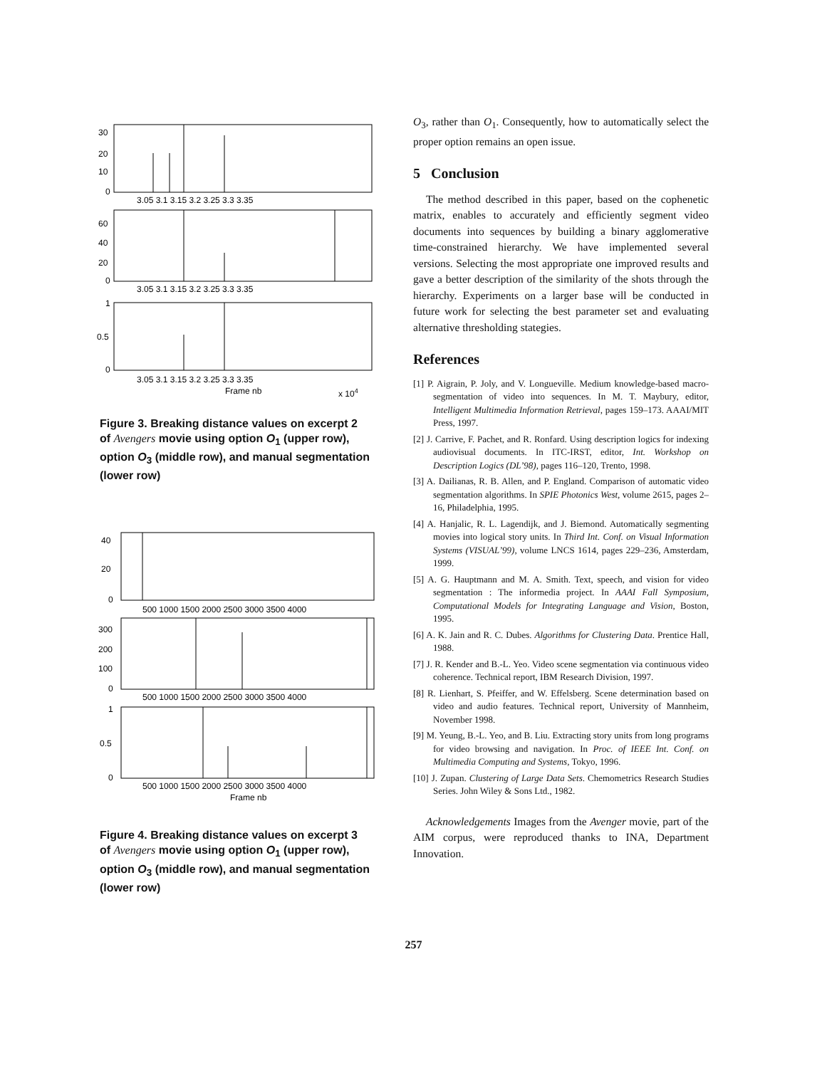30
20
10
0
3.05 3.1 3.15 3.2 3.25 3.3 3.35
60
40
20
0
3.05 3.1 3.15 3.2 3.25 3.3 3.35
1
0.5
0
3.05 3.1 3.15 3.2 3.25 3.3 3.35
Frame nb
x 104
Figure 3. Breaking distance values on excerpt 2 of Avengers movie using option O<sub>1</sub> (upper row), option O<sub>3</sub> (middle row), and manual segmentation (lower row)
40
20
0
500 1000 1500 2000 2500 3000 3500 4000
300
200
100
0
500 1000 1500 2000 2500 3000 3500 4000
1
0.5
0
500 1000 1500 2000 2500 3000 3500 4000
Frame nb
Figure 4. Breaking distance values on excerpt 3 of Avengers movie using option O<sub>1</sub> (upper row), option O<sub>3</sub> (middle row), and manual segmentation (lower row)
O<sub>3</sub>, rather than O<sub>1</sub>. Consequently, how to automatically select the proper option remains an open issue.
5 Conclusion
The method described in this paper, based on the cophenetic matrix, enables to accurately and efficiently segment video documents into sequences by building a binary agglomerative time-constrained hierarchy. We have implemented several versions. Selecting the most appropriate one improved results and gave a better description of the similarity of the shots through the hierarchy. Experiments on a larger base will be conducted in future work for selecting the best parameter set and evaluating alternative thresholding stategies.
References
[1] P. Aigrain, P. Joly, and V. Longueville. Medium knowledge-based macro-segmentation of video into sequences. In M. T. Maybury, editor, Intelligent Multimedia Information Retrieval, pages 159–173. AAAI/MIT Press, 1997.
[2] J. Carrive, F. Pachet, and R. Ronfard. Using description logics for indexing audiovisual documents. In ITC-IRST, editor, Int. Workshop on Description Logics (DL’98), pages 116–120, Trento, 1998.
[3] A. Dailianas, R. B. Allen, and P. England. Comparison of automatic video segmentation algorithms. In SPIE Photonics West, volume 2615, pages 2–16, Philadelphia, 1995.
[4] A. Hanjalic, R. L. Lagendijk, and J. Biemond. Automatically segmenting movies into logical story units. In Third Int. Conf. on Visual Information Systems (VISUAL’99), volume LNCS 1614, pages 229–236, Amsterdam, 1999.
[5] A. G. Hauptmann and M. A. Smith. Text, speech, and vision for video segmentation : The informedia project. In AAAI Fall Symposium, Computational Models for Integrating Language and Vision, Boston, 1995.
[6] A. K. Jain and R. C. Dubes. Algorithms for Clustering Data. Prentice Hall, 1988.
[7] J. R. Kender and B.-L. Yeo. Video scene segmentation via continuous video coherence. Technical report, IBM Research Division, 1997.
[8] R. Lienhart, S. Pfeiffer, and W. Effelsberg. Scene determination based on video and audio features. Technical report, University of Mannheim, November 1998.
[9] M. Yeung, B.-L. Yeo, and B. Liu. Extracting story units from long programs for video browsing and navigation. In Proc. of IEEE Int. Conf. on Multimedia Computing and Systems, Tokyo, 1996.
[10] J. Zupan. Clustering of Large Data Sets. Chemometrics Research Studies Series. John Wiley & Sons Ltd., 1982.
Acknowledgements Images from the Avenger movie, part of the AIM corpus, were reproduced thanks to INA, Department Innovation.
257